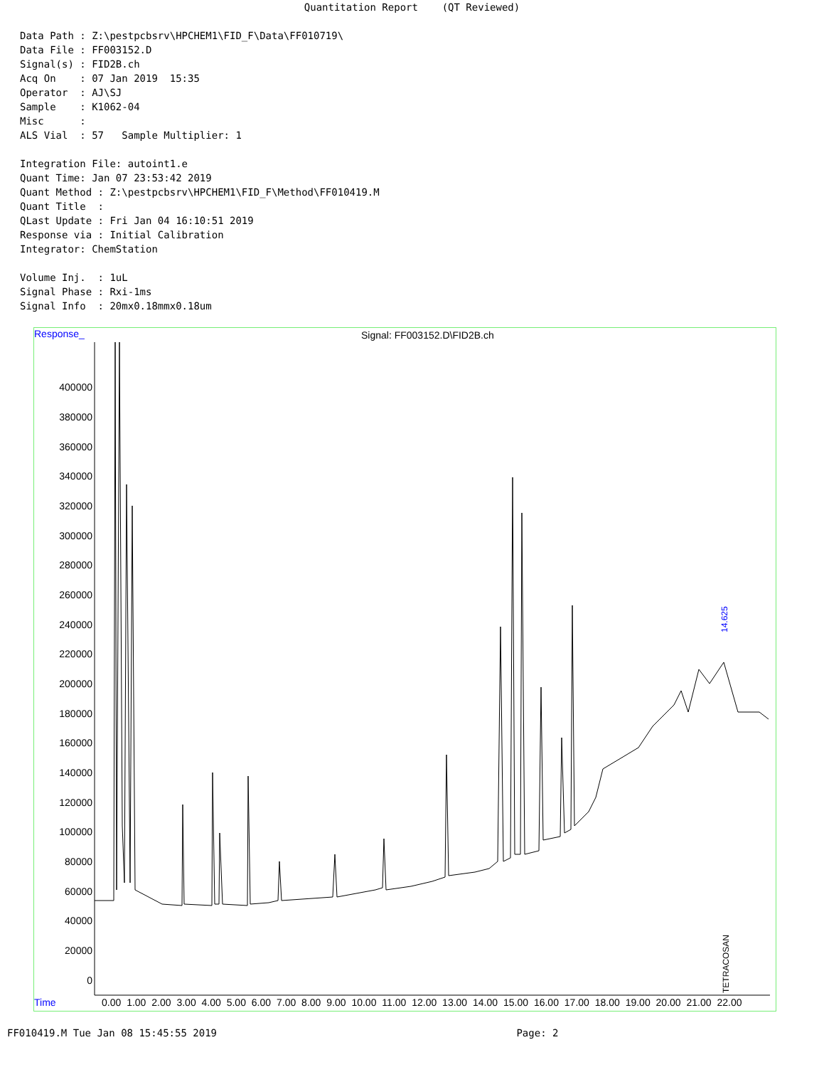Quantitation Report (QT Reviewed)
Data Path : Z:\pestpcbsrv\HPCHEM1\FID_F\Data\FF010719\ Data File : FF003152.D Signal(s) : FID2B.ch Acq On : 07 Jan 2019 15:35 Operator : AJ\SJ Sample : K1062-04 Misc : ALS Vial : 57 Sample Multiplier: 1 Integration File: autoint1.e Quant Time: Jan 07 23:53:42 2019 Quant Method : Z:\pestpcbsrv\HPCHEM1\FID_F\Method\FF010419.M Quant Title : QLast Update : Fri Jan 04 16:10:51 2019 Response via : Initial Calibration Integrator: ChemStation Volume Inj. : 1uL Signal Phase : Rxi-1ms Signal Info : 20mx0.18mmx0.18um
Response_ Signal: FF003152.D\FID2B.ch
400000
380000
360000
340000
320000
300000
280000
260000
240000
220000
200000
180000
160000
140000
120000
100000
80000
60000
40000
20000
0
14.625
TETRACOSAN
Time
0.00 1.00 2.00 3.00 4.00 5.00 6.00 7.00 8.00 9.00 10.00 11.00 12.00 13.00 14.00 15.00 16.00 17.00 18.00 19.00 20.00 21.00 22.00
FF010419.M Tue Jan 08 15:45:55 2019 Page: 2